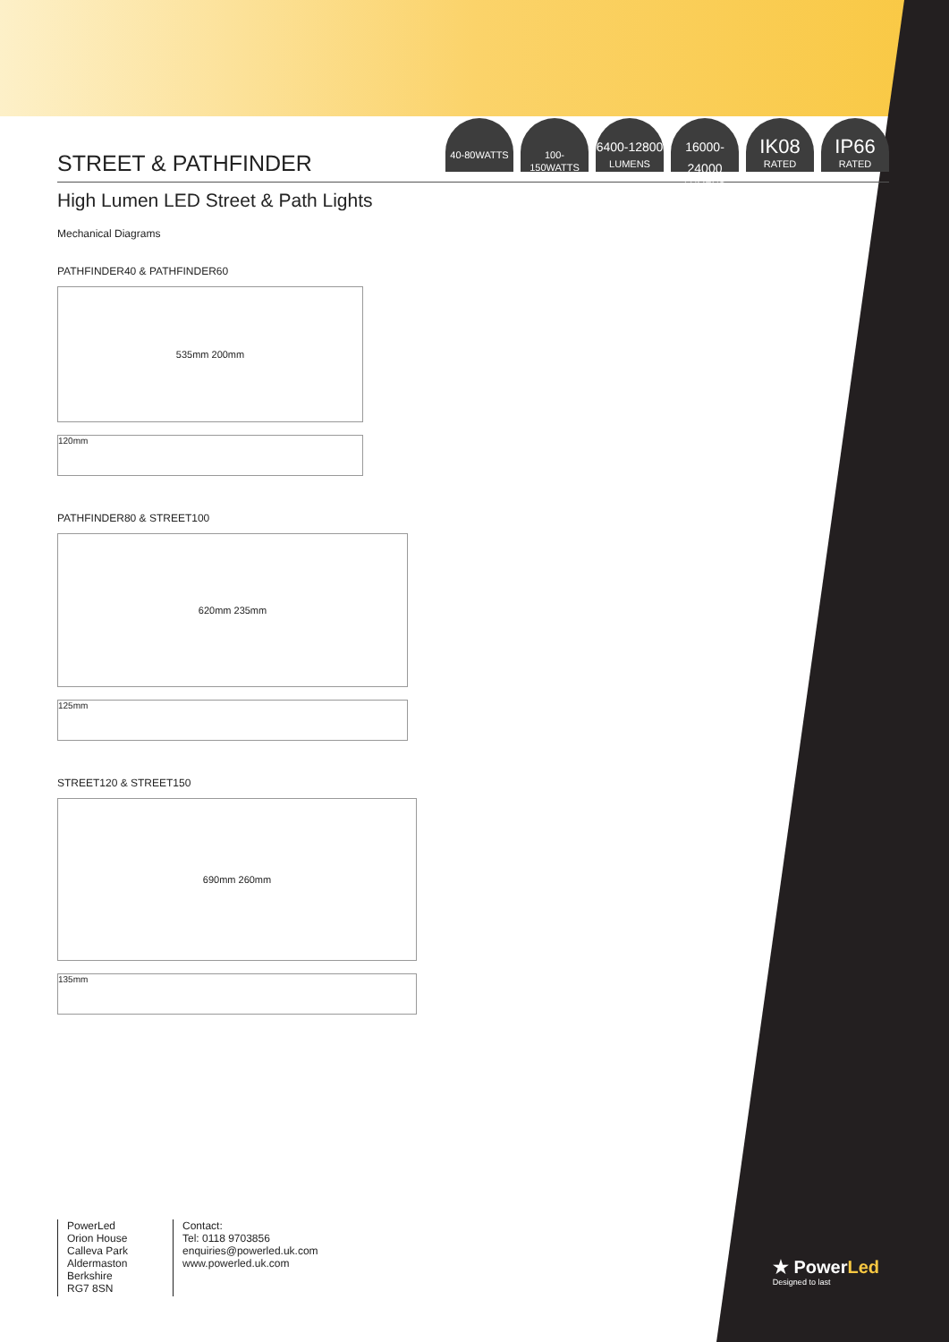40-80WATTS
100- 150WATTS
6400-12800
LUMENS
16000-24000
LUMENS
IK08
RATED
IP66
RATED
STREET & PATHFINDER
High Lumen LED Street & Path Lights
Mechanical Diagrams
PATHFINDER40 & PATHFINDER60
535mm 200mm
120mm
PATHFINDER80 & STREET100
620mm 235mm
125mm
STREET120 & STREET150
690mm 260mm
135mm
PowerLed
Orion House
Calleva Park
Aldermaston
Berkshire
RG7 8SN
Contact:
Tel: 0118 9703856
enquiries@powerled.uk.com
www.powerled.uk.com
★ PowerLed
Designed to last